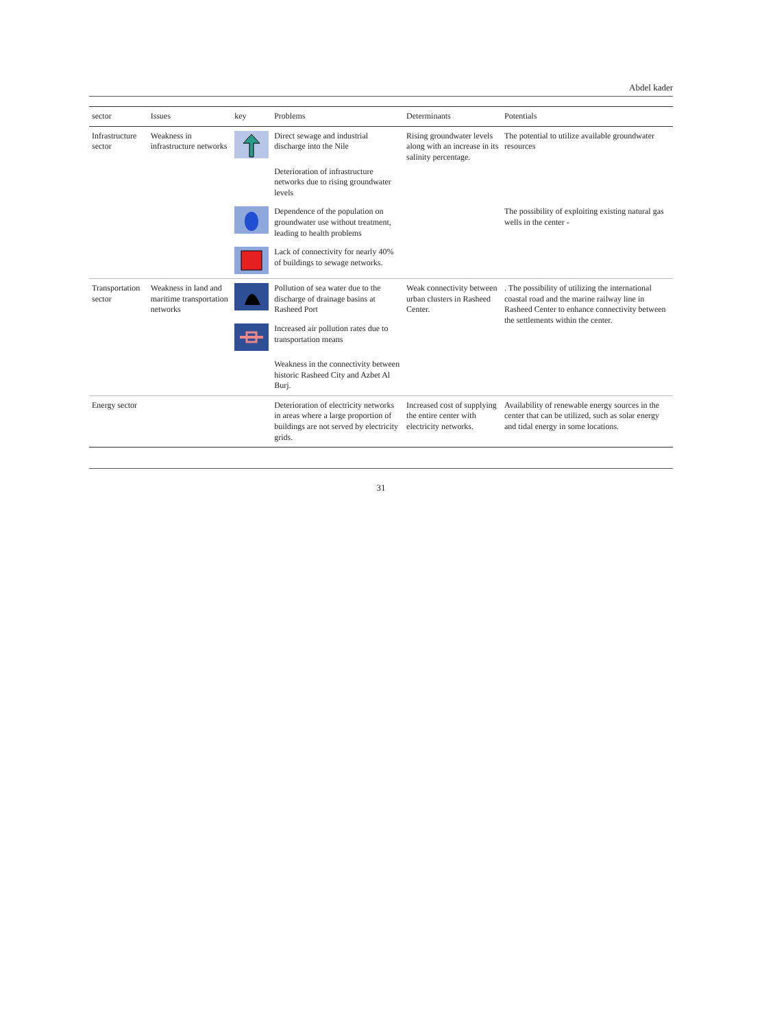Abdel kader
| sector | Issues | key | Problems | Determinants | Potentials |
| --- | --- | --- | --- | --- | --- |
| Infrastructure sector | Weakness in infrastructure networks | | Direct sewage and industrial discharge into the Nile | Rising groundwater levels along with an increase in its salinity percentage. | The potential to utilize available groundwater resources |
| | | | Deterioration of infrastructure networks due to rising groundwater levels | | |
| | | | Dependence of the population on groundwater use without treatment, leading to health problems | | The possibility of exploiting existing natural gas wells in the center - |
| | | | Lack of connectivity for nearly 40% of buildings to sewage networks. | | |
| Transportation sector | Weakness in land and maritime transportation networks | | Pollution of sea water due to the discharge of drainage basins at Rasheed Port | Weak connectivity between urban clusters in Rasheed Center. | . The possibility of utilizing the international coastal road and the marine railway line in Rasheed Center to enhance connectivity between the settlements within the center. |
| | | | Increased air pollution rates due to transportation means | | |
| | | | Weakness in the connectivity between historic Rasheed City and Azbet Al Burj. | | |
| Energy sector | | | Deterioration of electricity networks in areas where a large proportion of buildings are not served by electricity grids. | Increased cost of supplying the entire center with electricity networks. | Availability of renewable energy sources in the center that can be utilized, such as solar energy and tidal energy in some locations. |
31